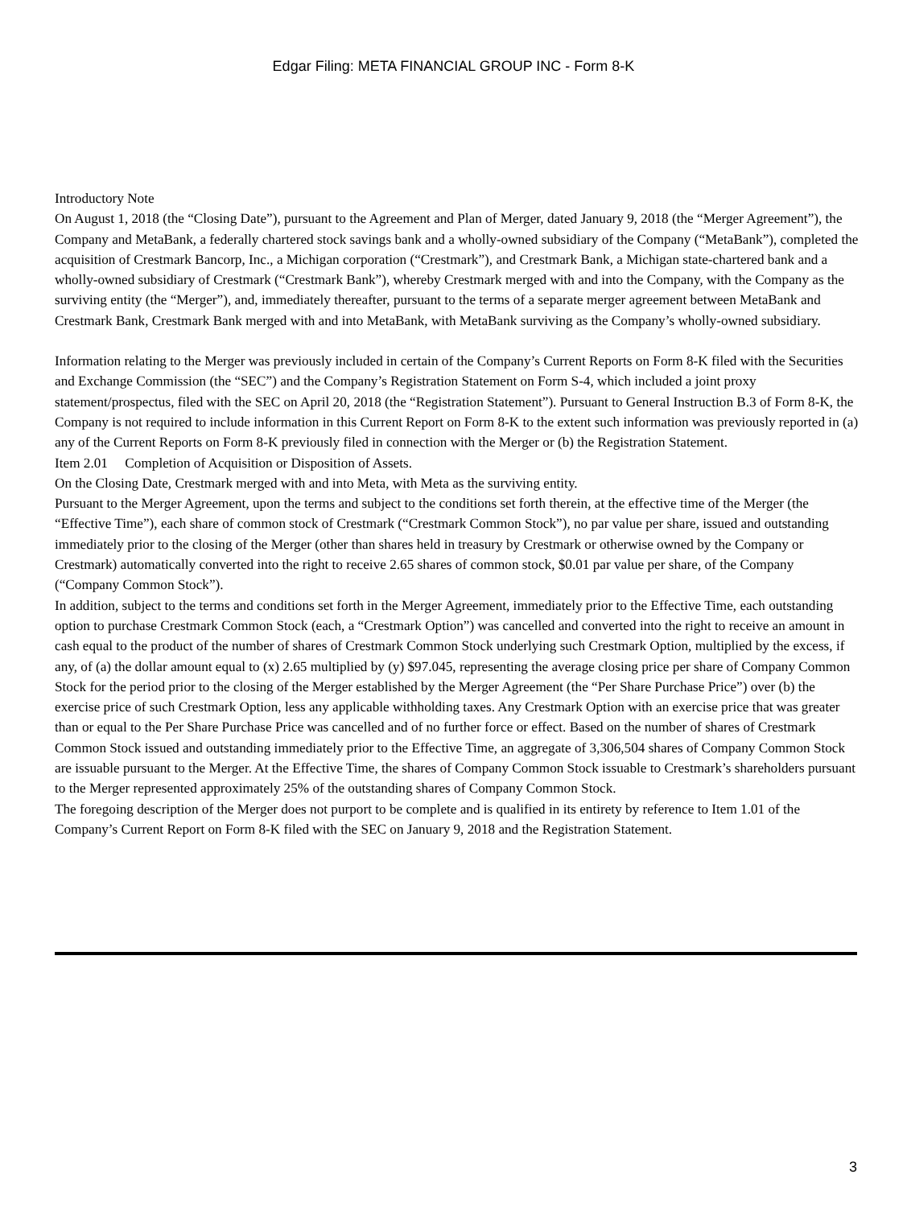Edgar Filing: META FINANCIAL GROUP INC - Form 8-K
Introductory Note
On August 1, 2018 (the “Closing Date”), pursuant to the Agreement and Plan of Merger, dated January 9, 2018 (the “Merger Agreement”), the Company and MetaBank, a federally chartered stock savings bank and a wholly-owned subsidiary of the Company (“MetaBank”), completed the acquisition of Crestmark Bancorp, Inc., a Michigan corporation (“Crestmark”), and Crestmark Bank, a Michigan state-chartered bank and a wholly-owned subsidiary of Crestmark (“Crestmark Bank”), whereby Crestmark merged with and into the Company, with the Company as the surviving entity (the “Merger”), and, immediately thereafter, pursuant to the terms of a separate merger agreement between MetaBank and Crestmark Bank, Crestmark Bank merged with and into MetaBank, with MetaBank surviving as the Company’s wholly-owned subsidiary.
Information relating to the Merger was previously included in certain of the Company’s Current Reports on Form 8-K filed with the Securities and Exchange Commission (the “SEC”) and the Company’s Registration Statement on Form S-4, which included a joint proxy statement/prospectus, filed with the SEC on April 20, 2018 (the “Registration Statement”). Pursuant to General Instruction B.3 of Form 8-K, the Company is not required to include information in this Current Report on Form 8-K to the extent such information was previously reported in (a) any of the Current Reports on Form 8-K previously filed in connection with the Merger or (b) the Registration Statement.
Item 2.01 Completion of Acquisition or Disposition of Assets.
On the Closing Date, Crestmark merged with and into Meta, with Meta as the surviving entity.
Pursuant to the Merger Agreement, upon the terms and subject to the conditions set forth therein, at the effective time of the Merger (the “Effective Time”), each share of common stock of Crestmark (“Crestmark Common Stock”), no par value per share, issued and outstanding immediately prior to the closing of the Merger (other than shares held in treasury by Crestmark or otherwise owned by the Company or Crestmark) automatically converted into the right to receive 2.65 shares of common stock, $0.01 par value per share, of the Company (“Company Common Stock”).
In addition, subject to the terms and conditions set forth in the Merger Agreement, immediately prior to the Effective Time, each outstanding option to purchase Crestmark Common Stock (each, a “Crestmark Option”) was cancelled and converted into the right to receive an amount in cash equal to the product of the number of shares of Crestmark Common Stock underlying such Crestmark Option, multiplied by the excess, if any, of (a) the dollar amount equal to (x) 2.65 multiplied by (y) $97.045, representing the average closing price per share of Company Common Stock for the period prior to the closing of the Merger established by the Merger Agreement (the “Per Share Purchase Price”) over (b) the exercise price of such Crestmark Option, less any applicable withholding taxes. Any Crestmark Option with an exercise price that was greater than or equal to the Per Share Purchase Price was cancelled and of no further force or effect. Based on the number of shares of Crestmark Common Stock issued and outstanding immediately prior to the Effective Time, an aggregate of 3,306,504 shares of Company Common Stock are issuable pursuant to the Merger. At the Effective Time, the shares of Company Common Stock issuable to Crestmark’s shareholders pursuant to the Merger represented approximately 25% of the outstanding shares of Company Common Stock.
The foregoing description of the Merger does not purport to be complete and is qualified in its entirety by reference to Item 1.01 of the Company’s Current Report on Form 8-K filed with the SEC on January 9, 2018 and the Registration Statement.
3